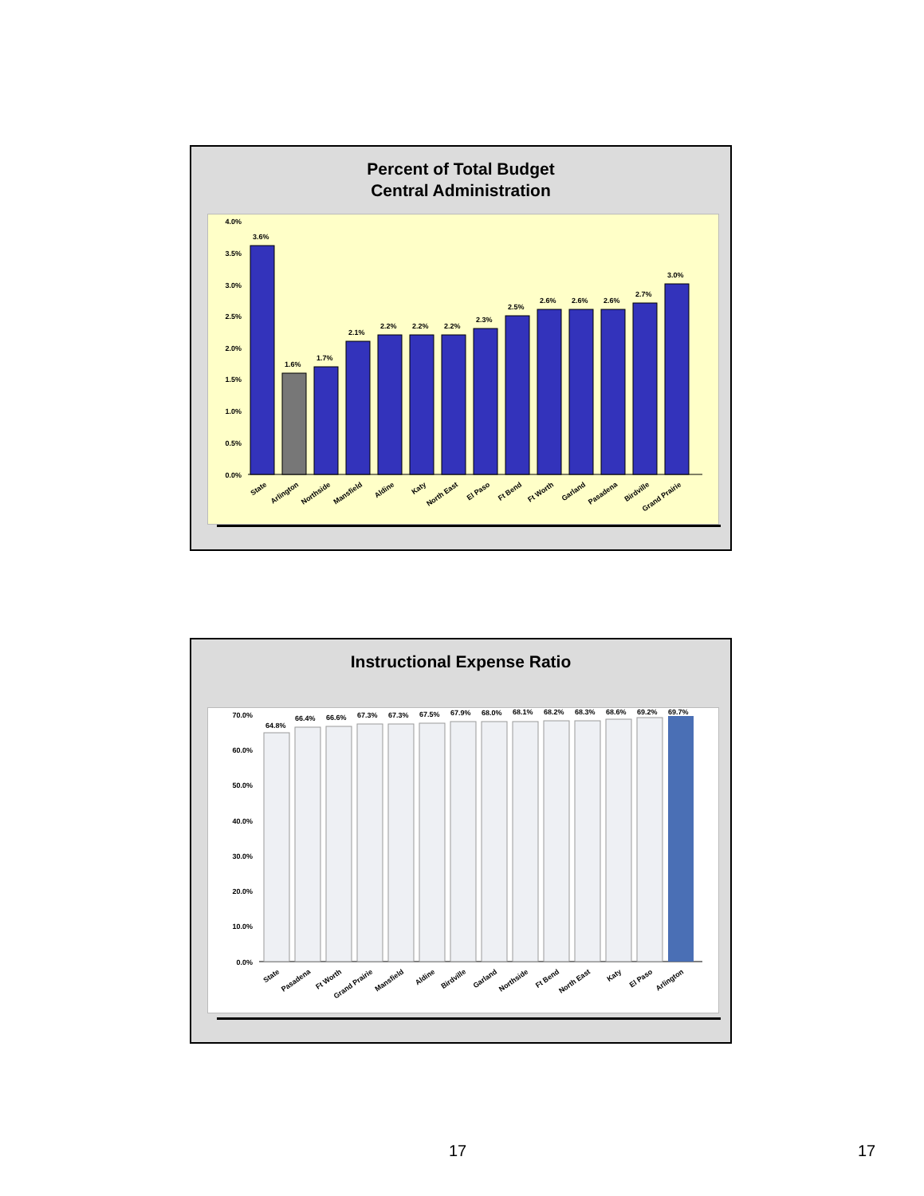Percent of Total Budget
Central Administration
4.0%
3.5%
3.0%
2.5%
2.0%
1.5%
1.0%
0.5%
0.0%
3.6%
1.6%
1.7%
2.1%
2.2%
2.2%
2.2%
2.3%
2.5%
2.6%
2.6%
2.6%
2.7%
3.0%
State
Arlington
Northside
Mansfield
Aldine
Katy
North East
El Paso
Ft Bend
Ft Worth
Garland
Pasadena
Birdville
Grand Prairie
Instructional Expense Ratio
70.0%
60.0%
50.0%
40.0%
30.0%
20.0%
10.0%
0.0%
64.8%
66.4%
66.6%
67.3%
67.3%
67.5%
67.9%
68.0%
68.1%
68.2%
68.3%
68.6%
69.2%
69.7%
State
Pasadena
Ft Worth
Grand Prairie
Mansfield
Aldine
Birdville
Garland
Northside
Ft Bend
North East
Katy
El Paso
Arlington
17 17